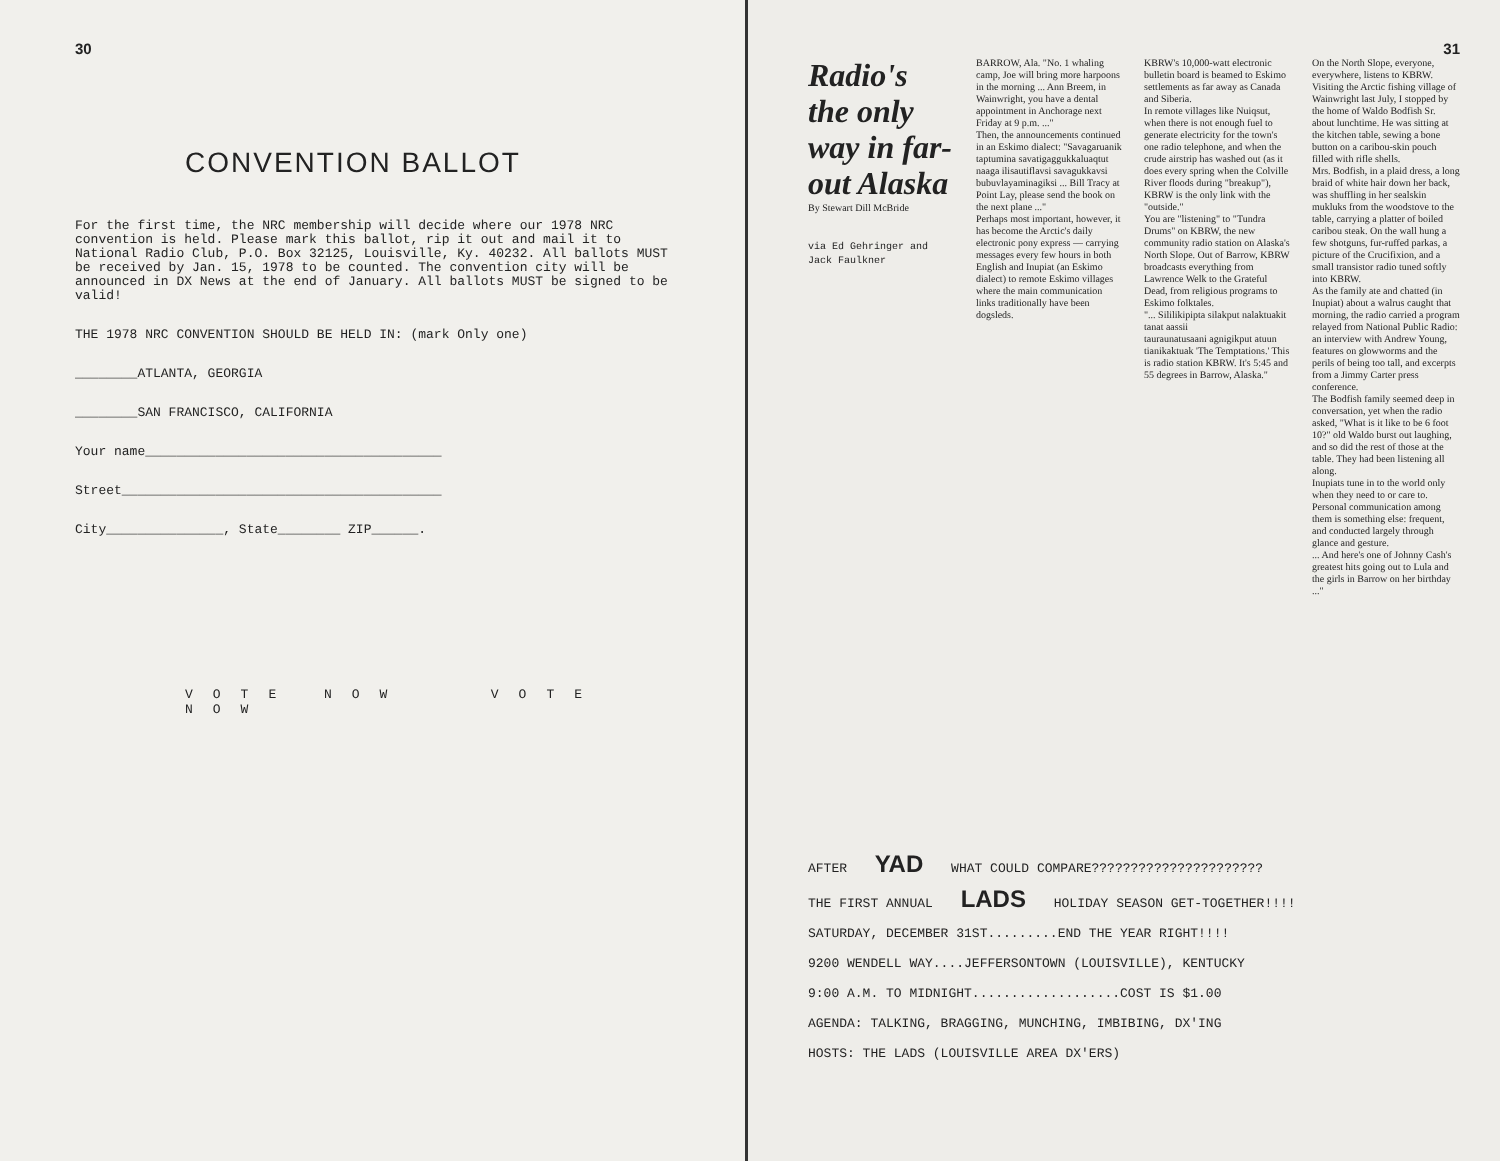30
CONVENTION BALLOT
For the first time, the NRC membership will decide where our 1978 NRC convention is held. Please mark this ballot, rip it out and mail it to National Radio Club, P.O. Box 32125, Louisville, Ky. 40232. All ballots MUST be received by Jan. 15, 1978 to be counted. The convention city will be announced in DX News at the end of January. All ballots MUST be signed to be valid!
THE 1978 NRC CONVENTION SHOULD BE HELD IN: (mark Only one)
________ATLANTA, GEORGIA
________SAN FRANCISCO, CALIFORNIA
Your name______________________________________
Street_________________________________________
City_______________, State________ ZIP______.
VOTE NOW VOTE NOW
31
Radio's the only way in far-out Alaska
By Stewart Dill McBride
via Ed Gehringer and Jack Faulkner
BARROW, Ala. "No. 1 whaling camp, Joe will bring more harpoons in the morning ... Ann Breem, in Wainwright, you have a dental appointment in Anchorage next Friday at 9 p.m. ..."
Then, the announcements continued in an Eskimo dialect: "Savagaruanik taptumina savatigaggukkaluaqtut naaga ilisautiflavsi savagukkavsi bubuvlayaminagiksi ... Bill Tracy at Point Lay, please send the book on the next plane ..."
Perhaps most important, however, it has become the Arctic's daily electronic pony express — carrying messages every few hours in both English and Inupiat (an Eskimo dialect) to remote Eskimo villages where the main communication links traditionally have been dogsleds.
KBRW's 10,000-watt electronic bulletin board is beamed to Eskimo settlements as far away as Canada and Siberia.
In remote villages like Nuiqsut, when there is not enough fuel to generate electricity for the town's one radio telephone, and when the crude airstrip has washed out (as it does every spring when the Colville River floods during "breakup"), KBRW is the only link with the "outside."
You are "listening" to "Tundra Drums" on KBRW, the new community radio station on Alaska's North Slope. Out of Barrow, KBRW broadcasts everything from Lawrence Welk to the Grateful Dead, from religious programs to Eskimo folktales.
"... Sililikipipta silakput nalaktuakit tanat aassii
tauraunatusaani agnigikput atuun tianikaktuak 'The Temptations.' This is radio station KBRW. It's 5:45 and 55 degrees in Barrow, Alaska."
On the North Slope, everyone, everywhere, listens to KBRW. Visiting the Arctic fishing village of Wainwright last July, I stopped by the home of Waldo Bodfish Sr. about lunchtime. He was sitting at the kitchen table, sewing a bone button on a caribou-skin pouch filled with rifle shells.
Mrs. Bodfish, in a plaid dress, a long braid of white hair down her back, was shuffling in her sealskin mukluks from the woodstove to the table, carrying a platter of boiled caribou steak. On the wall hung a few shotguns, fur-ruffed parkas, a picture of the Crucifixion, and a small transistor radio tuned softly into KBRW.
As the family ate and chatted (in Inupiat) about a walrus caught that morning, the radio carried a program relayed from National Public Radio: an interview with Andrew Young, features on glowworms and the perils of being too tall, and excerpts from a Jimmy Carter press conference.
The Bodfish family seemed deep in conversation, yet when the radio asked, "What is it like to be 6 foot 10?" old Waldo burst out laughing, and so did the rest of those at the table. They had been listening all along.
Inupiats tune in to the world only when they need to or care to. Personal communication among them is something else: frequent, and conducted largely through glance and gesture.
... And here's one of Johnny Cash's greatest hits going out to Lula and the girls in Barrow on her birthday ..."
AFTER YAD WHAT COULD COMPARE??????????????????????
THE FIRST ANNUAL LADS HOLIDAY SEASON GET-TOGETHER!!!!
SATURDAY, DECEMBER 31ST.........END THE YEAR RIGHT!!!!
9200 WENDELL WAY....JEFFERSONTOWN (LOUISVILLE), KENTUCKY
9:00 A.M. TO MIDNIGHT...................COST IS $1.00
AGENDA: TALKING, BRAGGING, MUNCHING, IMBIBING, DX'ING
HOSTS: THE LADS (LOUISVILLE AREA DX'ERS)